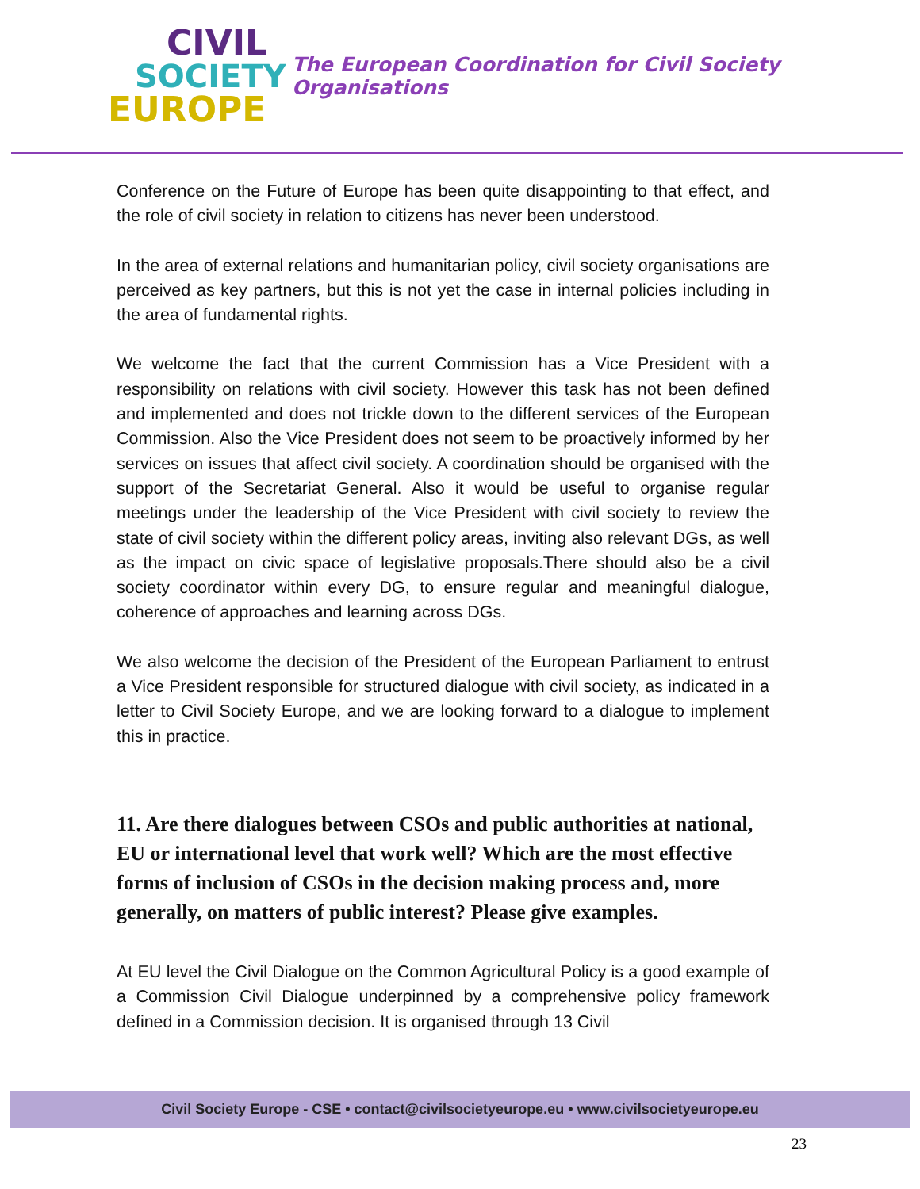CIVIL
SOCIETY
EUROPE
The European Coordination for Civil Society Organisations
Conference on the Future of Europe has been quite disappointing to that effect, and the role of civil society in relation to citizens has never been understood.
In the area of external relations and humanitarian policy, civil society organisations are perceived as key partners, but this is not yet the case in internal policies including in the area of fundamental rights.
We welcome the fact that the current Commission has a Vice President with a responsibility on relations with civil society. However this task has not been defined and implemented and does not trickle down to the different services of the European Commission. Also the Vice President does not seem to be proactively informed by her services on issues that affect civil society. A coordination should be organised with the support of the Secretariat General. Also it would be useful to organise regular meetings under the leadership of the Vice President with civil society to review the state of civil society within the different policy areas, inviting also relevant DGs, as well as the impact on civic space of legislative proposals.There should also be a civil society coordinator within every DG, to ensure regular and meaningful dialogue, coherence of approaches and learning across DGs.
We also welcome the decision of the President of the European Parliament to entrust a Vice President responsible for structured dialogue with civil society, as indicated in a letter to Civil Society Europe, and we are looking forward to a dialogue to implement this in practice.
11. Are there dialogues between CSOs and public authorities at national, EU or international level that work well? Which are the most effective forms of inclusion of CSOs in the decision making process and, more generally, on matters of public interest? Please give examples.
At EU level the Civil Dialogue on the Common Agricultural Policy is a good example of a Commission Civil Dialogue underpinned by a comprehensive policy framework defined in a Commission decision. It is organised through 13 Civil
Civil Society Europe - CSE • contact@civilsocietyeurope.eu • www.civilsocietyeurope.eu
23